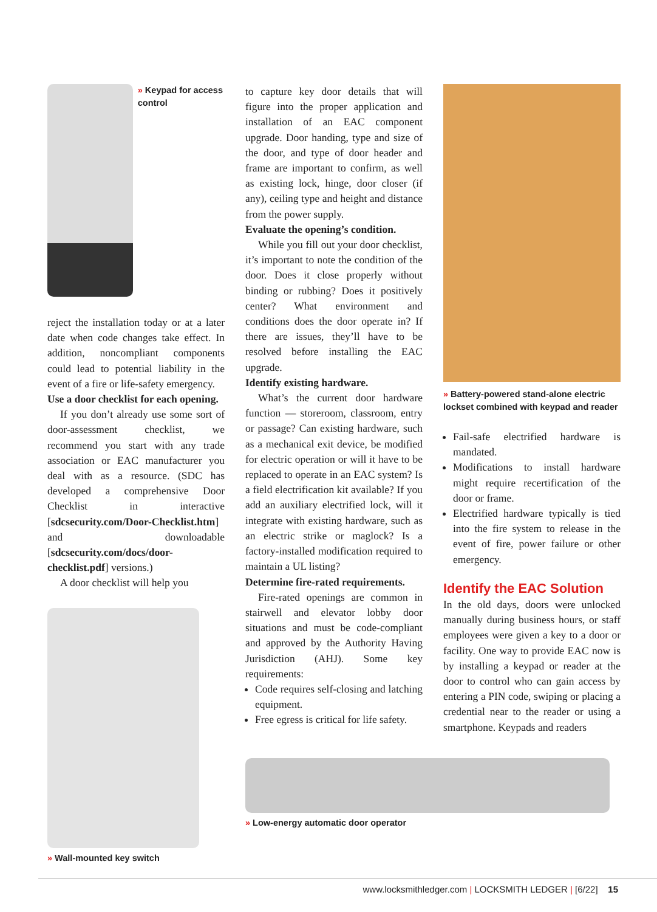» Keypad for access control
reject the installation today or at a later date when code changes take effect. In addition, noncompliant components could lead to potential liability in the event of a fire or life-safety emergency.
Use a door checklist for each opening.
If you don’t already use some sort of door-assessment checklist, we recommend you start with any trade association or EAC manufacturer you deal with as a resource. (SDC has developed a comprehensive Door Checklist in interactive [sdcsecurity.com/Door-Checklist.htm] and downloadable [sdcsecurity.com/docs/door-checklist.pdf] versions.)
A door checklist will help you
» Wall-mounted key switch
to capture key door details that will figure into the proper application and installation of an EAC component upgrade. Door handing, type and size of the door, and type of door header and frame are important to confirm, as well as existing lock, hinge, door closer (if any), ceiling type and height and distance from the power supply.
Evaluate the opening’s condition.
While you fill out your door checklist, it’s important to note the condition of the door. Does it close properly without binding or rubbing? Does it positively center? What environment and conditions does the door operate in? If there are issues, they’ll have to be resolved before installing the EAC upgrade.
Identify existing hardware.
What’s the current door hardware function — storeroom, classroom, entry or passage? Can existing hardware, such as a mechanical exit device, be modified for electric operation or will it have to be replaced to operate in an EAC system? Is a field electrification kit available? If you add an auxiliary electrified lock, will it integrate with existing hardware, such as an electric strike or maglock? Is a factory-installed modification required to maintain a UL listing?
Determine fire-rated requirements.
Fire-rated openings are common in stairwell and elevator lobby door situations and must be code-compliant and approved by the Authority Having Jurisdiction (AHJ). Some key requirements:
Code requires self-closing and latching equipment.
Free egress is critical for life safety.
» Low-energy automatic door operator
» Battery-powered stand-alone electric lockset combined with keypad and reader
Fail-safe electrified hardware is mandated.
Modifications to install hardware might require recertification of the door or frame.
Electrified hardware typically is tied into the fire system to release in the event of fire, power failure or other emergency.
Identify the EAC Solution
In the old days, doors were unlocked manually during business hours, or staff employees were given a key to a door or facility. One way to provide EAC now is by installing a keypad or reader at the door to control who can gain access by entering a PIN code, swiping or placing a credential near to the reader or using a smartphone. Keypads and readers
www.locksmithledger.com | LOCKSMITH LEDGER | [6/22] 15